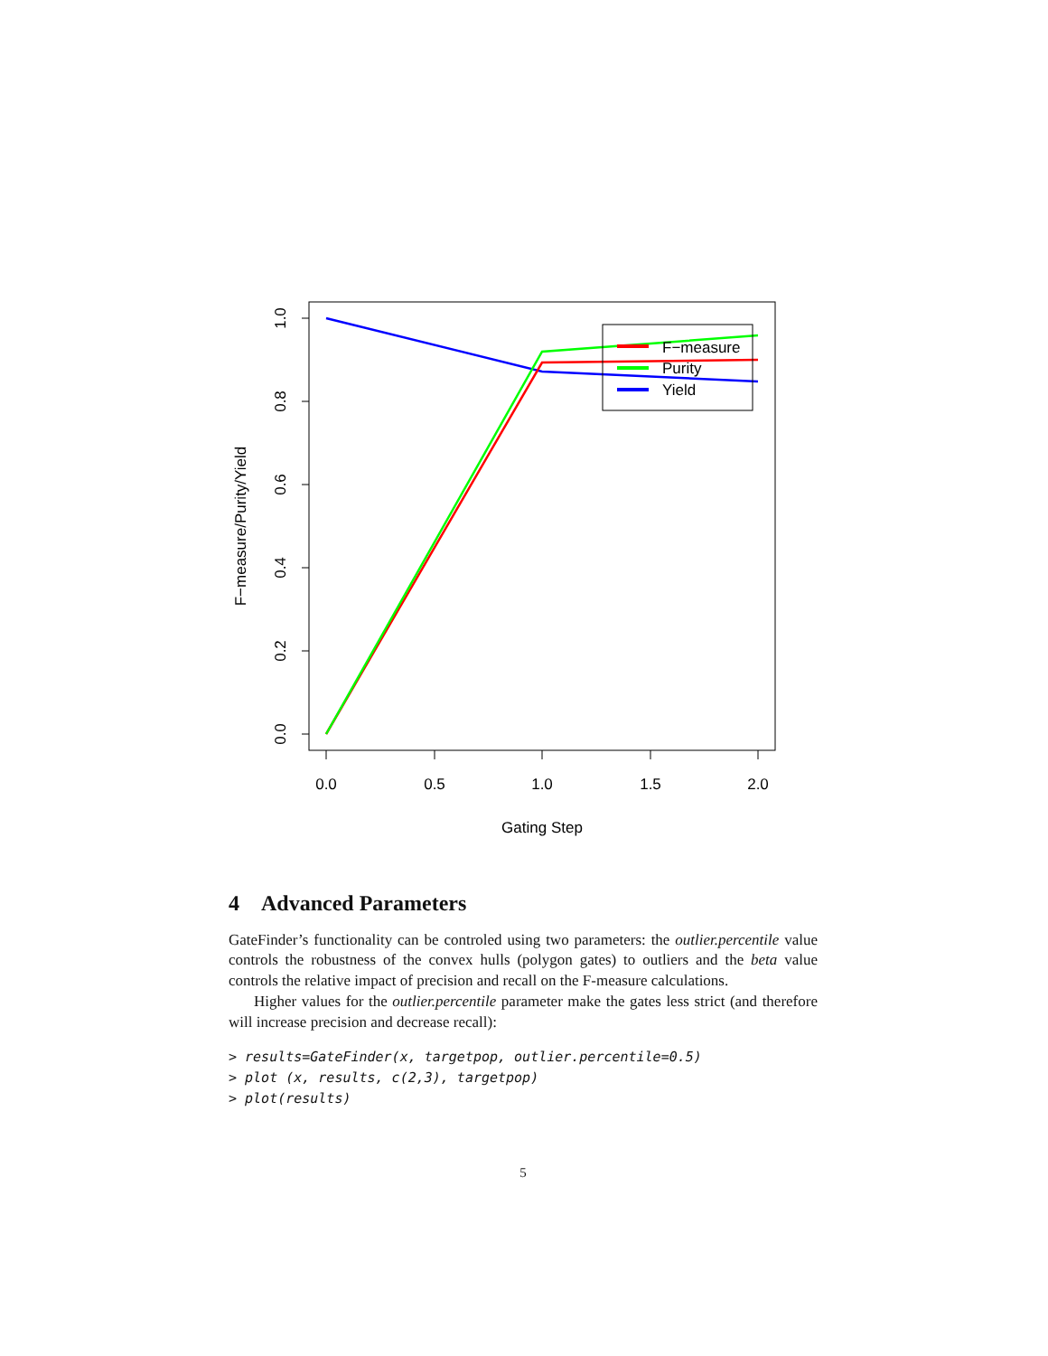0.0
0.5
1.0
1.5
2.0
Gating Step
1.0
0.8
0.6
0.4
0.2
0.0
F−measure/Purity/Yield
F−measure
Purity
Yield
4 Advanced Parameters
GateFinder’s functionality can be controled using two parameters: the outlier.percentile value controls the robustness of the convex hulls (polygon gates) to outliers and the beta value controls the relative impact of precision and recall on the F-measure calculations.
Higher values for the outlier.percentile parameter make the gates less strict (and therefore will increase precision and decrease recall):
> results=GateFinder(x, targetpop, outlier.percentile=0.5)
> plot (x, results, c(2,3), targetpop)
> plot(results)
5